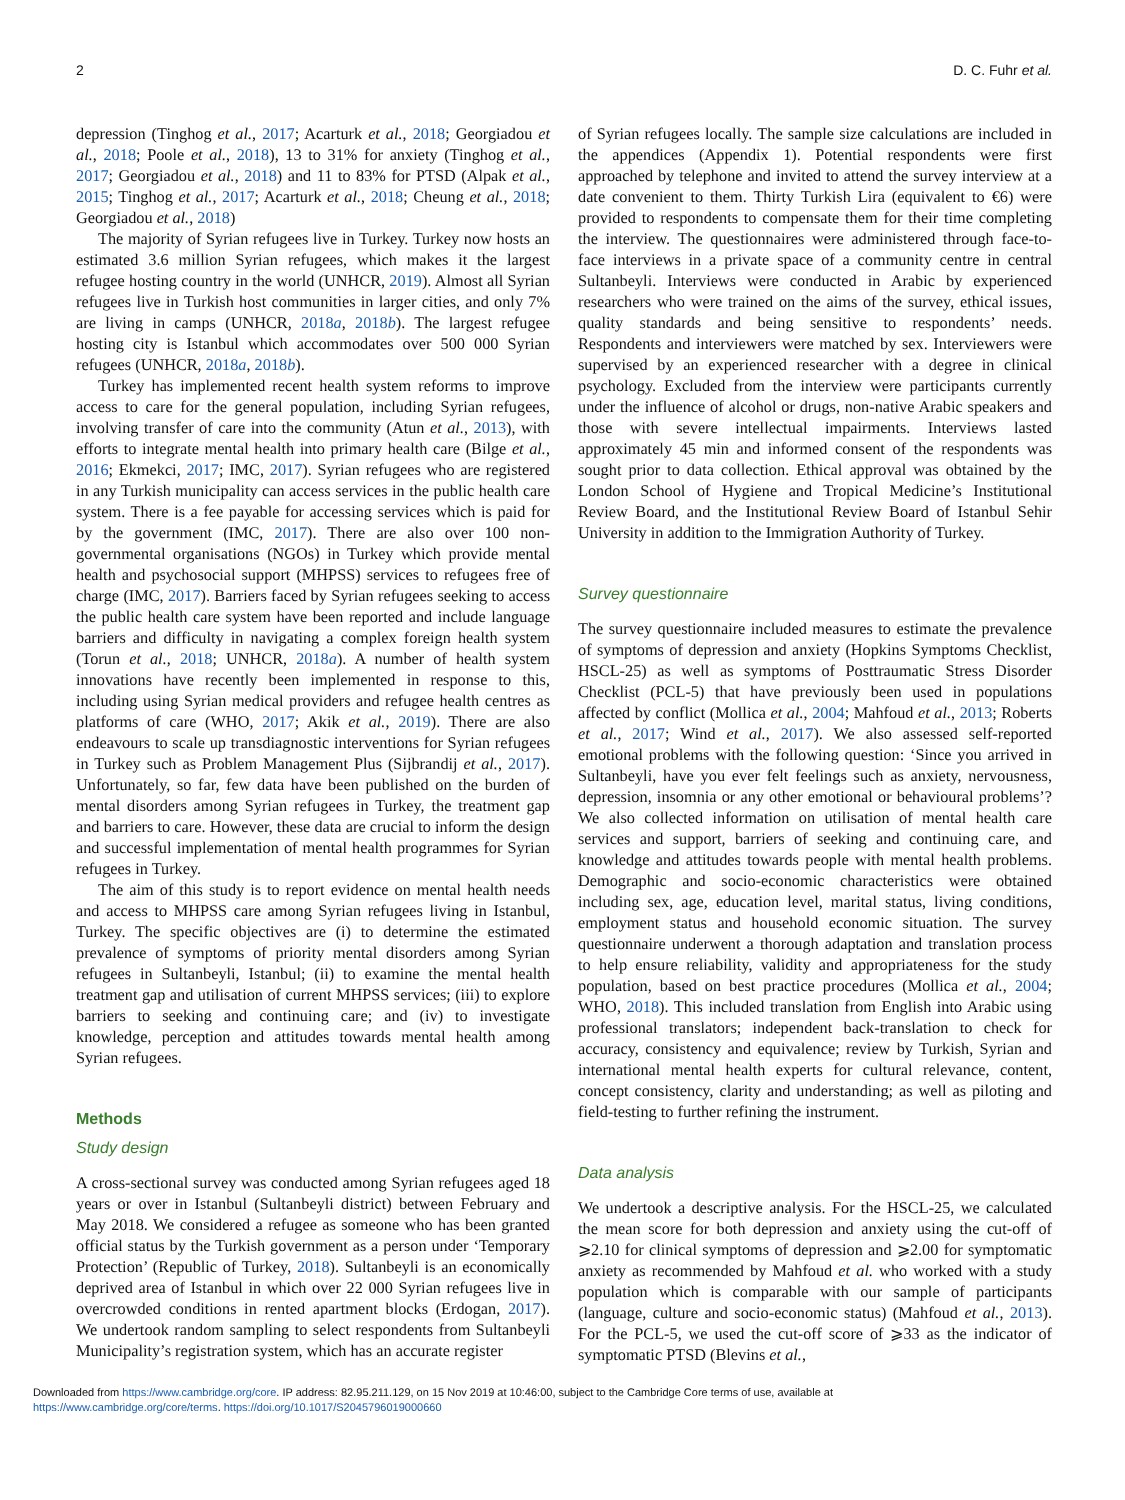2 D. C. Fuhr et al.
depression (Tinghog et al., 2017; Acarturk et al., 2018; Georgiadou et al., 2018; Poole et al., 2018), 13 to 31% for anxiety (Tinghog et al., 2017; Georgiadou et al., 2018) and 11 to 83% for PTSD (Alpak et al., 2015; Tinghog et al., 2017; Acarturk et al., 2018; Cheung et al., 2018; Georgiadou et al., 2018)
The majority of Syrian refugees live in Turkey. Turkey now hosts an estimated 3.6 million Syrian refugees, which makes it the largest refugee hosting country in the world (UNHCR, 2019). Almost all Syrian refugees live in Turkish host communities in larger cities, and only 7% are living in camps (UNHCR, 2018a, 2018b). The largest refugee hosting city is Istanbul which accommodates over 500 000 Syrian refugees (UNHCR, 2018a, 2018b).
Turkey has implemented recent health system reforms to improve access to care for the general population, including Syrian refugees, involving transfer of care into the community (Atun et al., 2013), with efforts to integrate mental health into primary health care (Bilge et al., 2016; Ekmekci, 2017; IMC, 2017). Syrian refugees who are registered in any Turkish municipality can access services in the public health care system. There is a fee payable for accessing services which is paid for by the government (IMC, 2017). There are also over 100 non-governmental organisations (NGOs) in Turkey which provide mental health and psychosocial support (MHPSS) services to refugees free of charge (IMC, 2017). Barriers faced by Syrian refugees seeking to access the public health care system have been reported and include language barriers and difficulty in navigating a complex foreign health system (Torun et al., 2018; UNHCR, 2018a). A number of health system innovations have recently been implemented in response to this, including using Syrian medical providers and refugee health centres as platforms of care (WHO, 2017; Akik et al., 2019). There are also endeavours to scale up transdiagnostic interventions for Syrian refugees in Turkey such as Problem Management Plus (Sijbrandij et al., 2017). Unfortunately, so far, few data have been published on the burden of mental disorders among Syrian refugees in Turkey, the treatment gap and barriers to care. However, these data are crucial to inform the design and successful implementation of mental health programmes for Syrian refugees in Turkey.
The aim of this study is to report evidence on mental health needs and access to MHPSS care among Syrian refugees living in Istanbul, Turkey. The specific objectives are (i) to determine the estimated prevalence of symptoms of priority mental disorders among Syrian refugees in Sultanbeyli, Istanbul; (ii) to examine the mental health treatment gap and utilisation of current MHPSS services; (iii) to explore barriers to seeking and continuing care; and (iv) to investigate knowledge, perception and attitudes towards mental health among Syrian refugees.
Methods
Study design
A cross-sectional survey was conducted among Syrian refugees aged 18 years or over in Istanbul (Sultanbeyli district) between February and May 2018. We considered a refugee as someone who has been granted official status by the Turkish government as a person under ‘Temporary Protection’ (Republic of Turkey, 2018). Sultanbeyli is an economically deprived area of Istanbul in which over 22 000 Syrian refugees live in overcrowded conditions in rented apartment blocks (Erdogan, 2017). We undertook random sampling to select respondents from Sultanbeyli Municipality’s registration system, which has an accurate register
of Syrian refugees locally. The sample size calculations are included in the appendices (Appendix 1). Potential respondents were first approached by telephone and invited to attend the survey interview at a date convenient to them. Thirty Turkish Lira (equivalent to €6) were provided to respondents to compensate them for their time completing the interview. The questionnaires were administered through face-to-face interviews in a private space of a community centre in central Sultanbeyli. Interviews were conducted in Arabic by experienced researchers who were trained on the aims of the survey, ethical issues, quality standards and being sensitive to respondents’ needs. Respondents and interviewers were matched by sex. Interviewers were supervised by an experienced researcher with a degree in clinical psychology. Excluded from the interview were participants currently under the influence of alcohol or drugs, non-native Arabic speakers and those with severe intellectual impairments. Interviews lasted approximately 45 min and informed consent of the respondents was sought prior to data collection. Ethical approval was obtained by the London School of Hygiene and Tropical Medicine’s Institutional Review Board, and the Institutional Review Board of Istanbul Sehir University in addition to the Immigration Authority of Turkey.
Survey questionnaire
The survey questionnaire included measures to estimate the prevalence of symptoms of depression and anxiety (Hopkins Symptoms Checklist, HSCL-25) as well as symptoms of Posttraumatic Stress Disorder Checklist (PCL-5) that have previously been used in populations affected by conflict (Mollica et al., 2004; Mahfoud et al., 2013; Roberts et al., 2017; Wind et al., 2017). We also assessed self-reported emotional problems with the following question: ‘Since you arrived in Sultanbeyli, have you ever felt feelings such as anxiety, nervousness, depression, insomnia or any other emotional or behavioural problems’? We also collected information on utilisation of mental health care services and support, barriers of seeking and continuing care, and knowledge and attitudes towards people with mental health problems. Demographic and socio-economic characteristics were obtained including sex, age, education level, marital status, living conditions, employment status and household economic situation. The survey questionnaire underwent a thorough adaptation and translation process to help ensure reliability, validity and appropriateness for the study population, based on best practice procedures (Mollica et al., 2004; WHO, 2018). This included translation from English into Arabic using professional translators; independent back-translation to check for accuracy, consistency and equivalence; review by Turkish, Syrian and international mental health experts for cultural relevance, content, concept consistency, clarity and understanding; as well as piloting and field-testing to further refining the instrument.
Data analysis
We undertook a descriptive analysis. For the HSCL-25, we calculated the mean score for both depression and anxiety using the cut-off of ⩾2.10 for clinical symptoms of depression and ⩾2.00 for symptomatic anxiety as recommended by Mahfoud et al. who worked with a study population which is comparable with our sample of participants (language, culture and socio-economic status) (Mahfoud et al., 2013). For the PCL-5, we used the cut-off score of ⩾33 as the indicator of symptomatic PTSD (Blevins et al.,
Downloaded from https://www.cambridge.org/core. IP address: 82.95.211.129, on 15 Nov 2019 at 10:46:00, subject to the Cambridge Core terms of use, available at
https://www.cambridge.org/core/terms. https://doi.org/10.1017/S2045796019000660